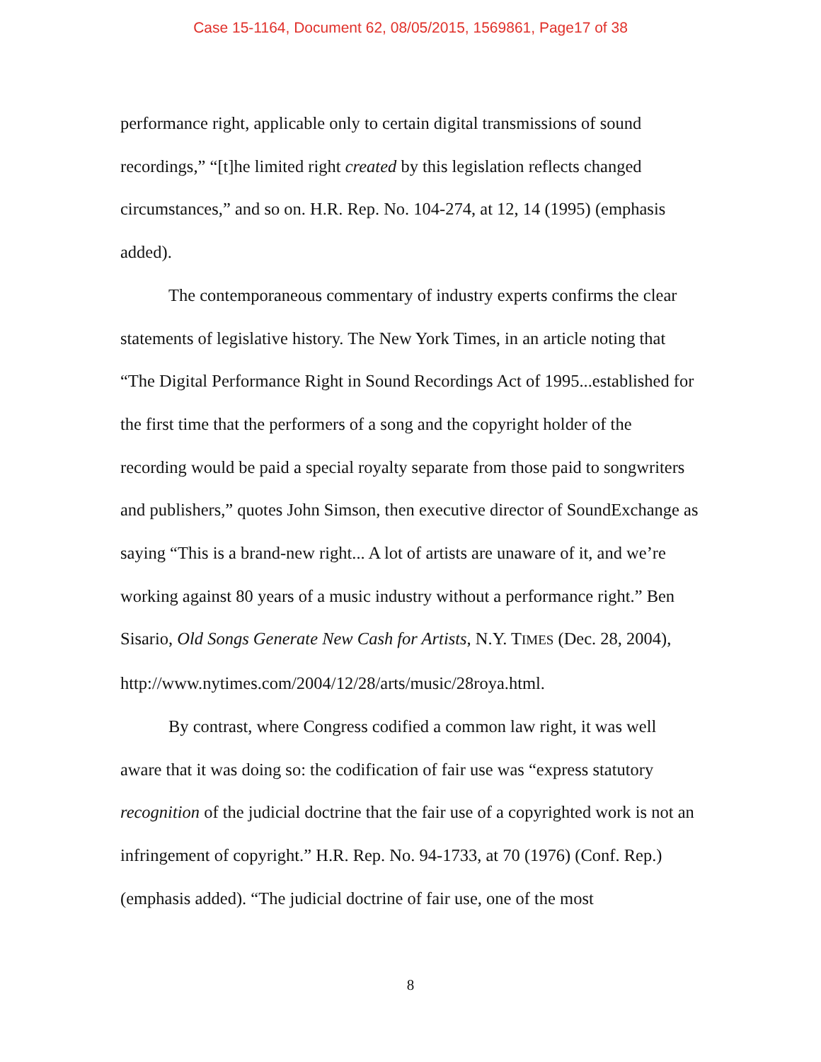Case 15-1164, Document 62, 08/05/2015, 1569861, Page17 of 38
performance right, applicable only to certain digital transmissions of sound recordings,” “[t]he limited right created by this legislation reflects changed circumstances,” and so on. H.R. Rep. No. 104-274, at 12, 14 (1995) (emphasis added).
The contemporaneous commentary of industry experts confirms the clear statements of legislative history. The New York Times, in an article noting that “The Digital Performance Right in Sound Recordings Act of 1995...established for the first time that the performers of a song and the copyright holder of the recording would be paid a special royalty separate from those paid to songwriters and publishers,” quotes John Simson, then executive director of SoundExchange as saying “This is a brand-new right... A lot of artists are unaware of it, and we’re working against 80 years of a music industry without a performance right.” Ben Sisario, Old Songs Generate New Cash for Artists, N.Y. TIMES (Dec. 28, 2004), http://www.nytimes.com/2004/12/28/arts/music/28roya.html.
By contrast, where Congress codified a common law right, it was well aware that it was doing so: the codification of fair use was “express statutory recognition of the judicial doctrine that the fair use of a copyrighted work is not an infringement of copyright.” H.R. Rep. No. 94-1733, at 70 (1976) (Conf. Rep.) (emphasis added). “The judicial doctrine of fair use, one of the most
8